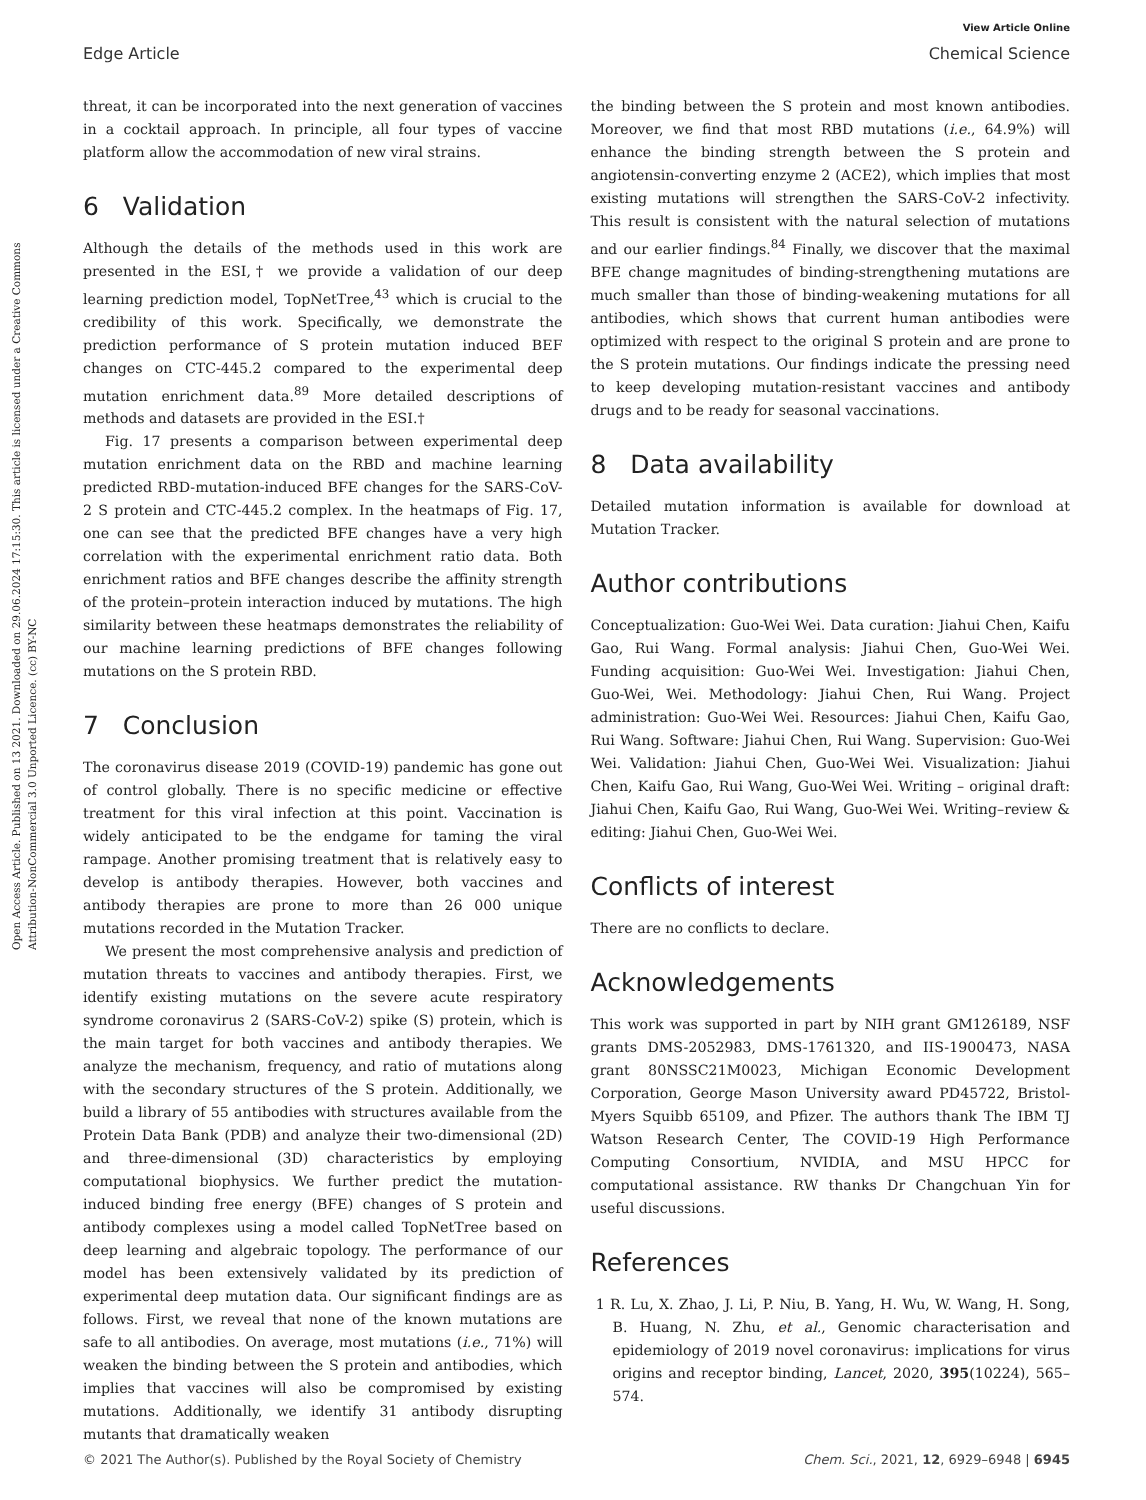View Article Online
Edge Article Chemical Science
Open Access Article. Published on 13 2021. Downloaded on 29.06.2024 17:15:30. This article is licensed under a Creative Commons Attribution-NonCommercial 3.0 Unported Licence. (cc) BY-NC
threat, it can be incorporated into the next generation of vaccines in a cocktail approach. In principle, all four types of vaccine platform allow the accommodation of new viral strains.
6 Validation
Although the details of the methods used in this work are presented in the ESI,† we provide a validation of our deep learning prediction model, TopNetTree,<sup>43</sup> which is crucial to the credibility of this work. Specifically, we demonstrate the prediction performance of S protein mutation induced BEF changes on CTC-445.2 compared to the experimental deep mutation enrichment data.<sup>89</sup> More detailed descriptions of methods and datasets are provided in the ESI.†
Fig. 17 presents a comparison between experimental deep mutation enrichment data on the RBD and machine learning predicted RBD-mutation-induced BFE changes for the SARS-CoV-2 S protein and CTC-445.2 complex. In the heatmaps of Fig. 17, one can see that the predicted BFE changes have a very high correlation with the experimental enrichment ratio data. Both enrichment ratios and BFE changes describe the affinity strength of the protein–protein interaction induced by mutations. The high similarity between these heatmaps demonstrates the reliability of our machine learning predictions of BFE changes following mutations on the S protein RBD.
7 Conclusion
The coronavirus disease 2019 (COVID-19) pandemic has gone out of control globally. There is no specific medicine or effective treatment for this viral infection at this point. Vaccination is widely anticipated to be the endgame for taming the viral rampage. Another promising treatment that is relatively easy to develop is antibody therapies. However, both vaccines and antibody therapies are prone to more than 26 000 unique mutations recorded in the Mutation Tracker.
We present the most comprehensive analysis and prediction of mutation threats to vaccines and antibody therapies. First, we identify existing mutations on the severe acute respiratory syndrome coronavirus 2 (SARS-CoV-2) spike (S) protein, which is the main target for both vaccines and antibody therapies. We analyze the mechanism, frequency, and ratio of mutations along with the secondary structures of the S protein. Additionally, we build a library of 55 antibodies with structures available from the Protein Data Bank (PDB) and analyze their two-dimensional (2D) and three-dimensional (3D) characteristics by employing computational biophysics. We further predict the mutation-induced binding free energy (BFE) changes of S protein and antibody complexes using a model called TopNetTree based on deep learning and algebraic topology. The performance of our model has been extensively validated by its prediction of experimental deep mutation data. Our significant findings are as follows. First, we reveal that none of the known mutations are safe to all antibodies. On average, most mutations (i.e., 71%) will weaken the binding between the S protein and antibodies, which implies that vaccines will also be compromised by existing mutations. Additionally, we identify 31 antibody disrupting mutants that dramatically weaken
the binding between the S protein and most known antibodies. Moreover, we find that most RBD mutations (i.e., 64.9%) will enhance the binding strength between the S protein and angiotensin-converting enzyme 2 (ACE2), which implies that most existing mutations will strengthen the SARS-CoV-2 infectivity. This result is consistent with the natural selection of mutations and our earlier findings.<sup>84</sup> Finally, we discover that the maximal BFE change magnitudes of binding-strengthening mutations are much smaller than those of binding-weakening mutations for all antibodies, which shows that current human antibodies were optimized with respect to the original S protein and are prone to the S protein mutations. Our findings indicate the pressing need to keep developing mutation-resistant vaccines and antibody drugs and to be ready for seasonal vaccinations.
8 Data availability
Detailed mutation information is available for download at Mutation Tracker.
Author contributions
Conceptualization: Guo-Wei Wei. Data curation: Jiahui Chen, Kaifu Gao, Rui Wang. Formal analysis: Jiahui Chen, Guo-Wei Wei. Funding acquisition: Guo-Wei Wei. Investigation: Jiahui Chen, Guo-Wei, Wei. Methodology: Jiahui Chen, Rui Wang. Project administration: Guo-Wei Wei. Resources: Jiahui Chen, Kaifu Gao, Rui Wang. Software: Jiahui Chen, Rui Wang. Supervision: Guo-Wei Wei. Validation: Jiahui Chen, Guo-Wei Wei. Visualization: Jiahui Chen, Kaifu Gao, Rui Wang, Guo-Wei Wei. Writing – original draft: Jiahui Chen, Kaifu Gao, Rui Wang, Guo-Wei Wei. Writing–review & editing: Jiahui Chen, Guo-Wei Wei.
Conflicts of interest
There are no conflicts to declare.
Acknowledgements
This work was supported in part by NIH grant GM126189, NSF grants DMS-2052983, DMS-1761320, and IIS-1900473, NASA grant 80NSSC21M0023, Michigan Economic Development Corporation, George Mason University award PD45722, Bristol-Myers Squibb 65109, and Pfizer. The authors thank The IBM TJ Watson Research Center, The COVID-19 High Performance Computing Consortium, NVIDIA, and MSU HPCC for computational assistance. RW thanks Dr Changchuan Yin for useful discussions.
References
1 R. Lu, X. Zhao, J. Li, P. Niu, B. Yang, H. Wu, W. Wang, H. Song, B. Huang, N. Zhu, et al., Genomic characterisation and epidemiology of 2019 novel coronavirus: implications for virus origins and receptor binding, Lancet, 2020, 395(10224), 565–574.
© 2021 The Author(s). Published by the Royal Society of Chemistry Chem. Sci., 2021, 12, 6929–6948 | 6945